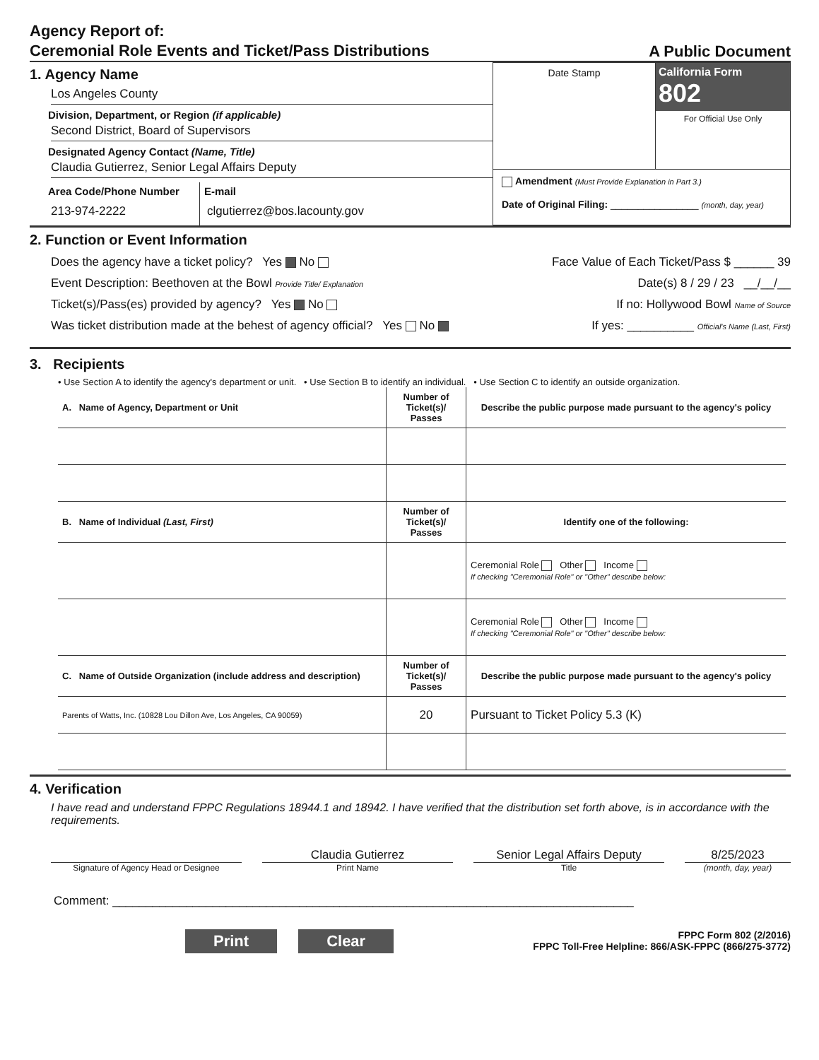Agency Report of:
Ceremonial Role Events and Ticket/Pass Distributions
A Public Document
1. Agency Name
Los Angeles County
Division, Department, or Region (if applicable)
Second District, Board of Supervisors
Designated Agency Contact (Name, Title)
Claudia Gutierrez, Senior Legal Affairs Deputy
Area Code/Phone Number
213-974-2222
E-mail
clgutierrez@bos.lacounty.gov
Date Stamp California Form 802
For Official Use Only
Amendment (Must Provide Explanation in Part 3.)
Date of Original Filing: ________________ (month, day, year)
2. Function or Event Information
Does the agency have a ticket policy? Yes No Face Value of Each Ticket/Pass $ ______ 39
Event Description: Beethoven at the Bowl Provide Title/ Explanation Date(s) 8 / 29 / 23 __/__/__
Ticket(s)/Pass(es) provided by agency? Yes No If no: Hollywood Bowl Name of Source
Was ticket distribution made at the behest of agency official? Yes No If yes: __________ Official's Name (Last, First)
3. Recipients
• Use Section A to identify the agency's department or unit. • Use Section B to identify an individual. • Use Section C to identify an outside organization.
| A. Name of Agency, Department or Unit | Number of Ticket(s)/ Passes | Describe the public purpose made pursuant to the agency's policy |
| --- | --- | --- |
| B. Name of Individual (Last, First) | Number of Ticket(s)/ Passes | Identify one of the following: |
| | | Ceremonial Role Other Income If checking "Ceremonial Role" or "Other" describe below: |
| | | Ceremonial Role Other Income If checking "Ceremonial Role" or "Other" describe below: |
| C. Name of Outside Organization (include address and description) | Number of Ticket(s)/ Passes | Describe the public purpose made pursuant to the agency's policy |
| Parents of Watts, Inc. (10828 Lou Dillon Ave, Los Angeles, CA 90059) | 20 | Pursuant to Ticket Policy 5.3 (K) |
4. Verification
I have read and understand FPPC Regulations 18944.1 and 18942. I have verified that the distribution set forth above, is in accordance with the requirements.
Claudia Gutierrez Senior Legal Affairs Deputy
8/25/2023
Signature of Agency Head or Designee Print Name Title (month, day, year)
Comment: ______________________________________________________________________________
Print Clear
FPPC Form 802 (2/2016)
FPPC Toll-Free Helpline: 866/ASK-FPPC (866/275-3772)